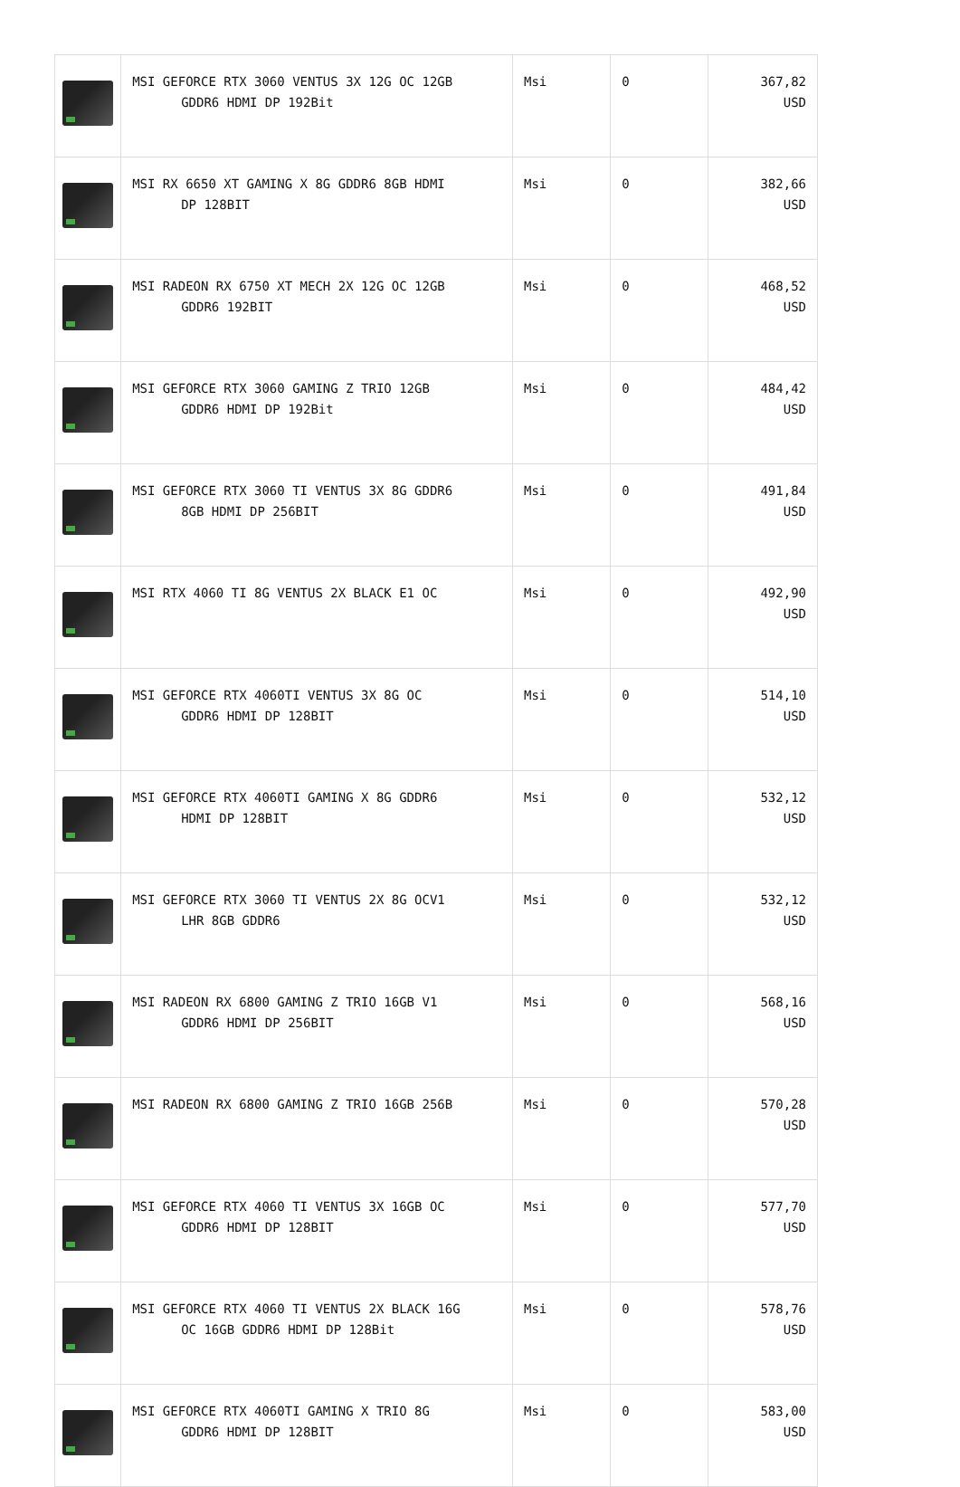| | MSI GEFORCE RTX 3060 VENTUS 3X 12G OC 12GB GDDR6 HDMI DP 192Bit | Msi | 0 | 367,82 USD |
| | MSI RX 6650 XT GAMING X 8G GDDR6 8GB HDMI DP 128BIT | Msi | 0 | 382,66 USD |
| | MSI RADEON RX 6750 XT MECH 2X 12G OC 12GB GDDR6 192BIT | Msi | 0 | 468,52 USD |
| | MSI GEFORCE RTX 3060 GAMING Z TRIO 12GB GDDR6 HDMI DP 192Bit | Msi | 0 | 484,42 USD |
| | MSI GEFORCE RTX 3060 TI VENTUS 3X 8G GDDR6 8GB HDMI DP 256BIT | Msi | 0 | 491,84 USD |
| | MSI RTX 4060 TI 8G VENTUS 2X BLACK E1 OC | Msi | 0 | 492,90 USD |
| | MSI GEFORCE RTX 4060TI VENTUS 3X 8G OC GDDR6 HDMI DP 128BIT | Msi | 0 | 514,10 USD |
| | MSI GEFORCE RTX 4060TI GAMING X 8G GDDR6 HDMI DP 128BIT | Msi | 0 | 532,12 USD |
| | MSI GEFORCE RTX 3060 TI VENTUS 2X 8G OCV1 LHR 8GB GDDR6 | Msi | 0 | 532,12 USD |
| | MSI RADEON RX 6800 GAMING Z TRIO 16GB V1 GDDR6 HDMI DP 256BIT | Msi | 0 | 568,16 USD |
| | MSI RADEON RX 6800 GAMING Z TRIO 16GB 256B | Msi | 0 | 570,28 USD |
| | MSI GEFORCE RTX 4060 TI VENTUS 3X 16GB OC GDDR6 HDMI DP 128BIT | Msi | 0 | 577,70 USD |
| | MSI GEFORCE RTX 4060 TI VENTUS 2X BLACK 16G OC 16GB GDDR6 HDMI DP 128Bit | Msi | 0 | 578,76 USD |
| | MSI GEFORCE RTX 4060TI GAMING X TRIO 8G GDDR6 HDMI DP 128BIT | Msi | 0 | 583,00 USD |